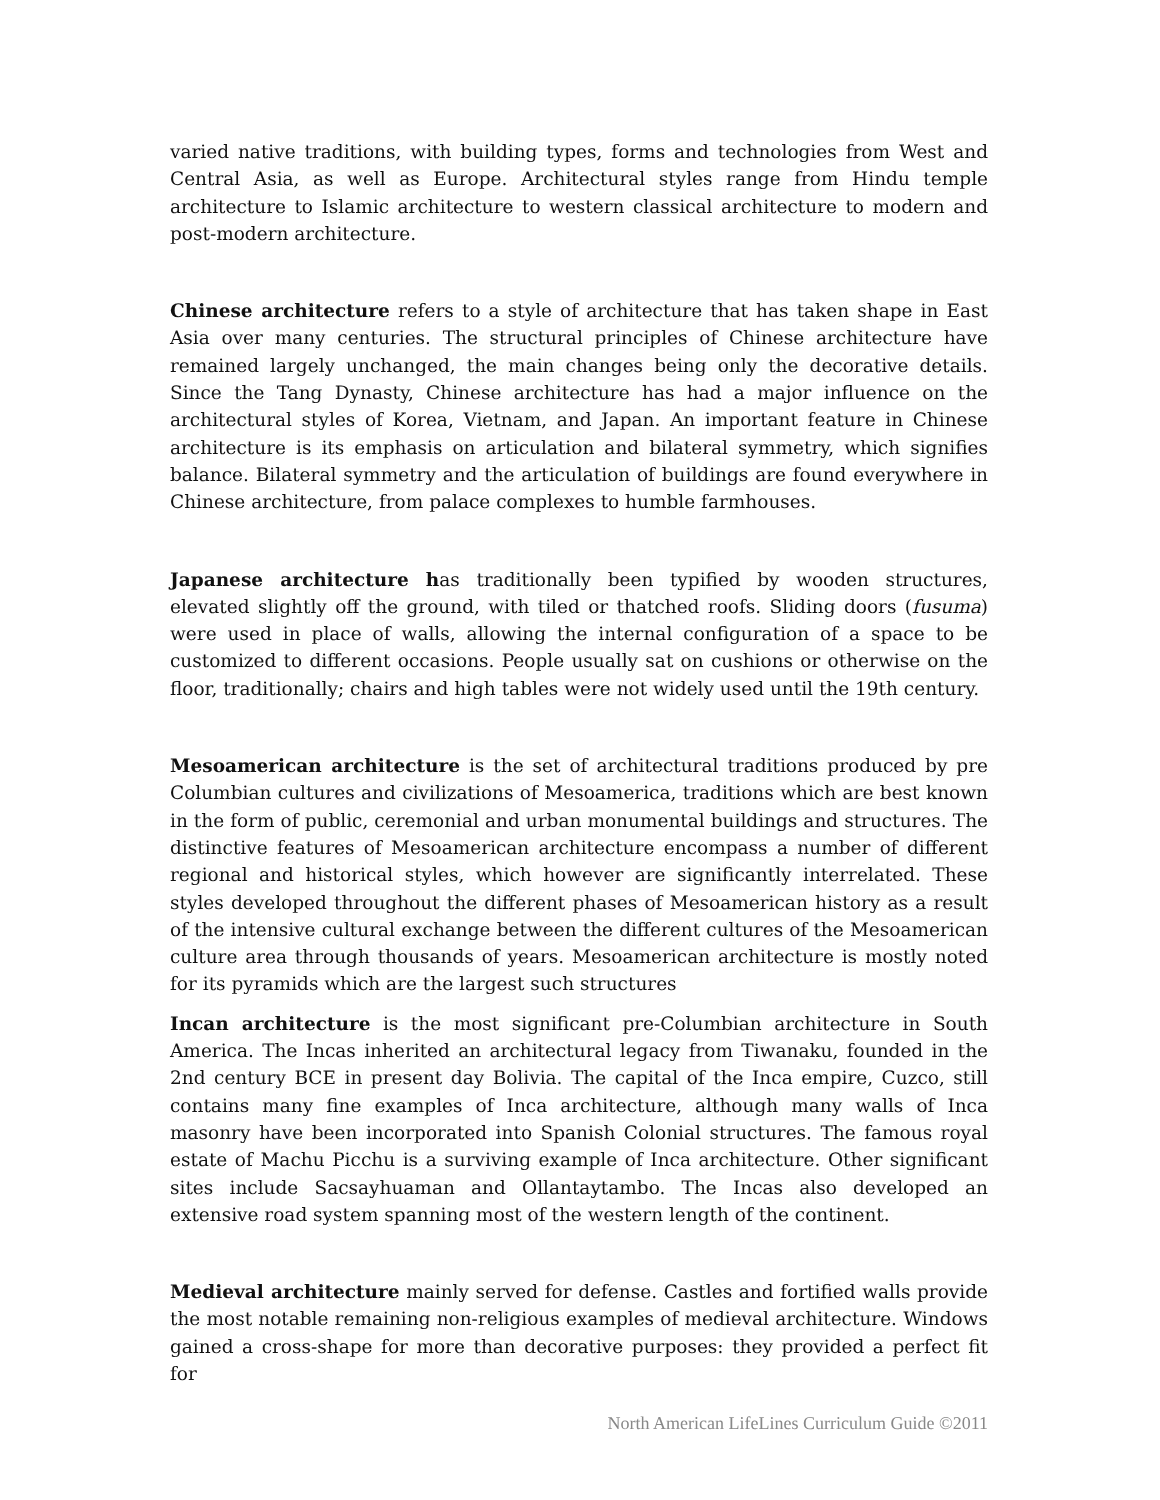varied native traditions, with building types, forms and technologies from West and Central Asia, as well as Europe. Architectural styles range from Hindu temple architecture to Islamic architecture to western classical architecture to modern and post-modern architecture.
Chinese architecture refers to a style of architecture that has taken shape in East Asia over many centuries. The structural principles of Chinese architecture have remained largely unchanged, the main changes being only the decorative details. Since the Tang Dynasty, Chinese architecture has had a major influence on the architectural styles of Korea, Vietnam, and Japan. An important feature in Chinese architecture is its emphasis on articulation and bilateral symmetry, which signifies balance. Bilateral symmetry and the articulation of buildings are found everywhere in Chinese architecture, from palace complexes to humble farmhouses.
Japanese architecture has traditionally been typified by wooden structures, elevated slightly off the ground, with tiled or thatched roofs. Sliding doors (fusuma) were used in place of walls, allowing the internal configuration of a space to be customized to different occasions. People usually sat on cushions or otherwise on the floor, traditionally; chairs and high tables were not widely used until the 19th century.
Mesoamerican architecture is the set of architectural traditions produced by pre Columbian cultures and civilizations of Mesoamerica, traditions which are best known in the form of public, ceremonial and urban monumental buildings and structures. The distinctive features of Mesoamerican architecture encompass a number of different regional and historical styles, which however are significantly interrelated. These styles developed throughout the different phases of Mesoamerican history as a result of the intensive cultural exchange between the different cultures of the Mesoamerican culture area through thousands of years. Mesoamerican architecture is mostly noted for its pyramids which are the largest such structures
Incan architecture is the most significant pre-Columbian architecture in South America. The Incas inherited an architectural legacy from Tiwanaku, founded in the 2nd century BCE in present day Bolivia. The capital of the Inca empire, Cuzco, still contains many fine examples of Inca architecture, although many walls of Inca masonry have been incorporated into Spanish Colonial structures. The famous royal estate of Machu Picchu is a surviving example of Inca architecture. Other significant sites include Sacsayhuaman and Ollantaytambo. The Incas also developed an extensive road system spanning most of the western length of the continent.
Medieval architecture mainly served for defense. Castles and fortified walls provide the most notable remaining non-religious examples of medieval architecture. Windows gained a cross-shape for more than decorative purposes: they provided a perfect fit for
North American LifeLines Curriculum Guide ©2011